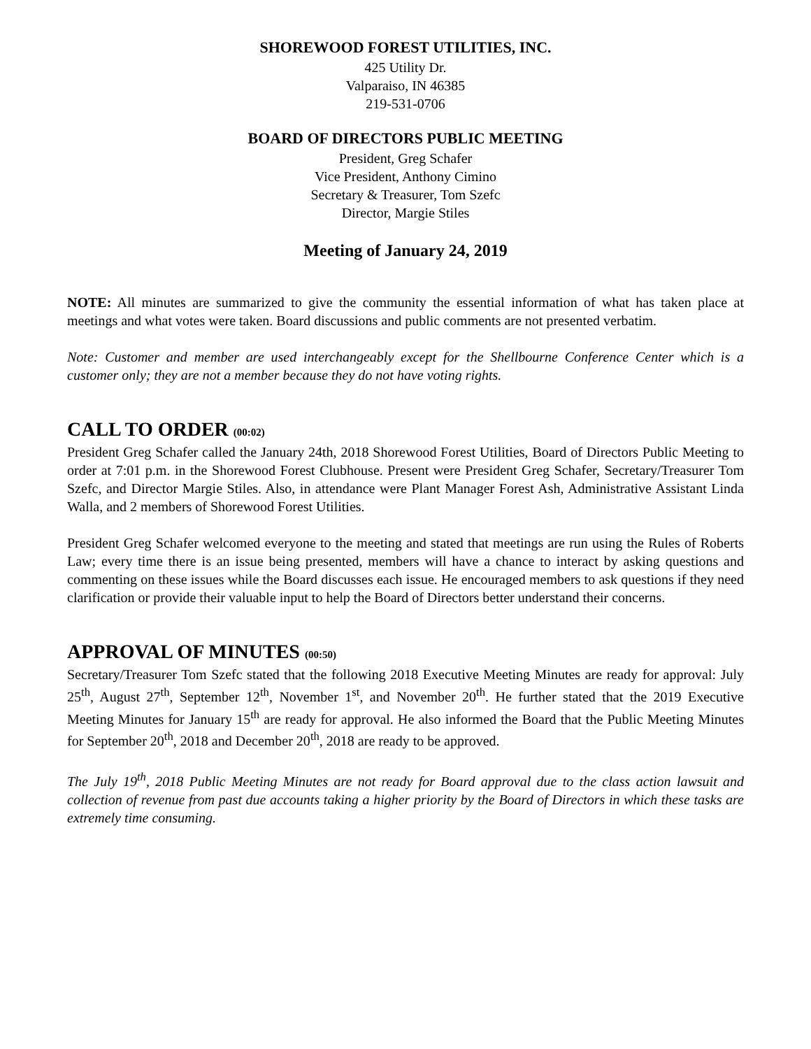SHOREWOOD FOREST UTILITIES, INC.
425 Utility Dr.
Valparaiso, IN 46385
219-531-0706
BOARD OF DIRECTORS PUBLIC MEETING
President, Greg Schafer
Vice President, Anthony Cimino
Secretary & Treasurer, Tom Szefc
Director, Margie Stiles
Meeting of January 24, 2019
NOTE: All minutes are summarized to give the community the essential information of what has taken place at meetings and what votes were taken. Board discussions and public comments are not presented verbatim.
Note: Customer and member are used interchangeably except for the Shellbourne Conference Center which is a customer only; they are not a member because they do not have voting rights.
CALL TO ORDER (00:02)
President Greg Schafer called the January 24th, 2018 Shorewood Forest Utilities, Board of Directors Public Meeting to order at 7:01 p.m. in the Shorewood Forest Clubhouse. Present were President Greg Schafer, Secretary/Treasurer Tom Szefc, and Director Margie Stiles. Also, in attendance were Plant Manager Forest Ash, Administrative Assistant Linda Walla, and 2 members of Shorewood Forest Utilities.
President Greg Schafer welcomed everyone to the meeting and stated that meetings are run using the Rules of Roberts Law; every time there is an issue being presented, members will have a chance to interact by asking questions and commenting on these issues while the Board discusses each issue. He encouraged members to ask questions if they need clarification or provide their valuable input to help the Board of Directors better understand their concerns.
APPROVAL OF MINUTES (00:50)
Secretary/Treasurer Tom Szefc stated that the following 2018 Executive Meeting Minutes are ready for approval: July 25<sup>th</sup>, August 27<sup>th</sup>, September 12<sup>th</sup>, November 1<sup>st</sup>, and November 20<sup>th</sup>. He further stated that the 2019 Executive Meeting Minutes for January 15<sup>th</sup> are ready for approval. He also informed the Board that the Public Meeting Minutes for September 20<sup>th</sup>, 2018 and December 20<sup>th</sup>, 2018 are ready to be approved.
The July 19<sup>th</sup>, 2018 Public Meeting Minutes are not ready for Board approval due to the class action lawsuit and collection of revenue from past due accounts taking a higher priority by the Board of Directors in which these tasks are extremely time consuming.